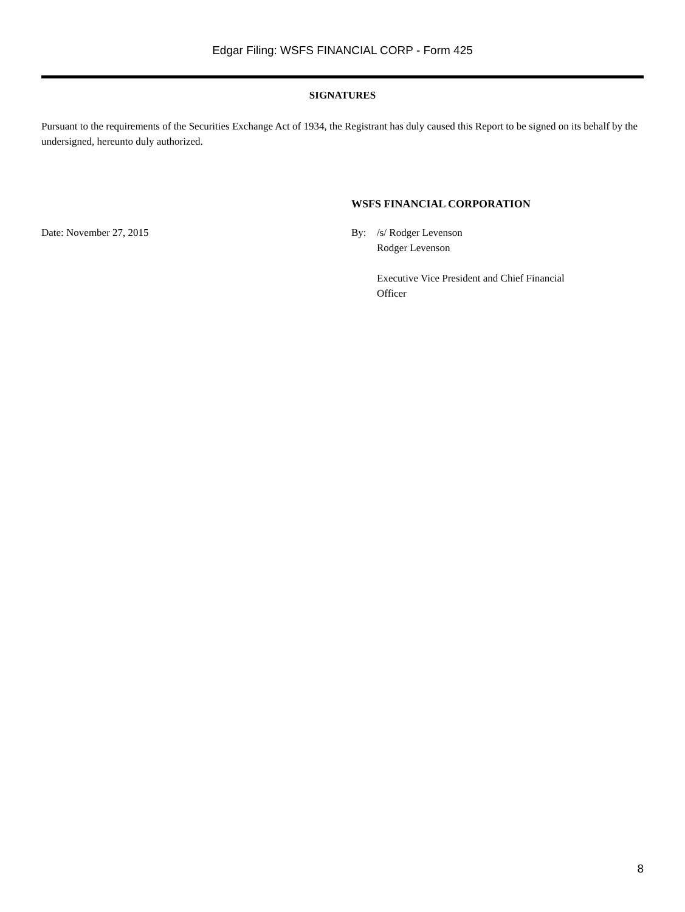Edgar Filing: WSFS FINANCIAL CORP - Form 425
SIGNATURES
Pursuant to the requirements of the Securities Exchange Act of 1934, the Registrant has duly caused this Report to be signed on its behalf by the undersigned, hereunto duly authorized.
WSFS FINANCIAL CORPORATION
Date: November 27, 2015 By: /s/ Rodger Levenson
Rodger Levenson
Executive Vice President and Chief Financial
Officer
8